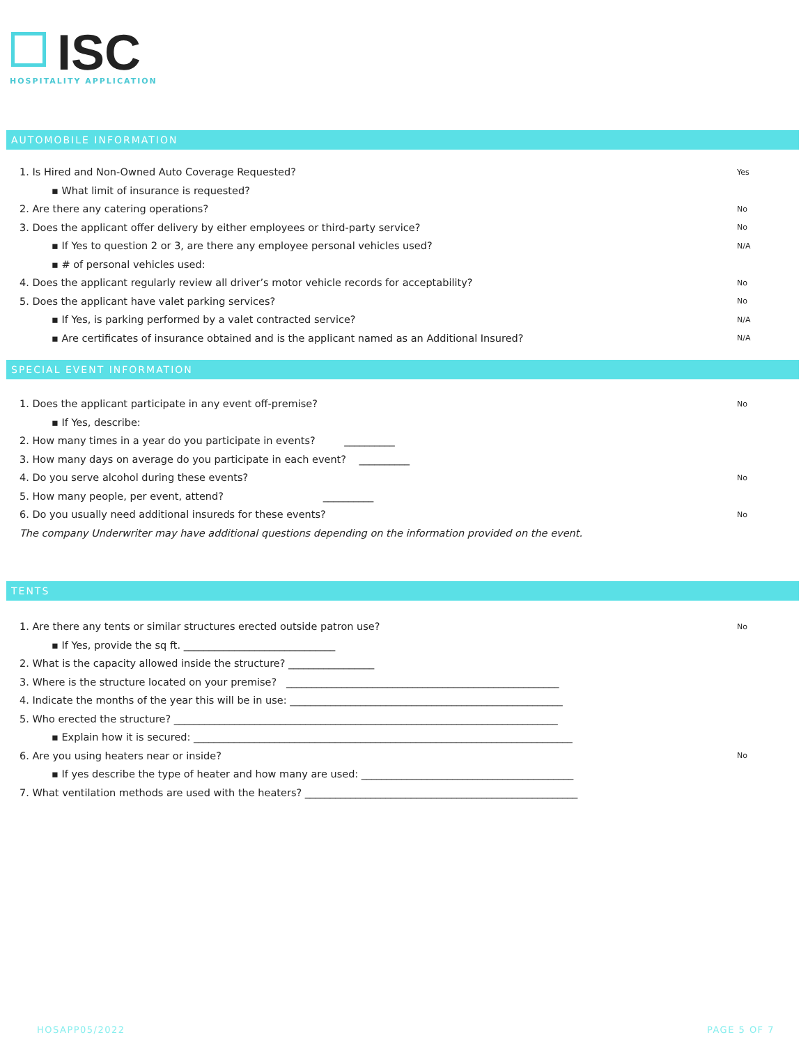ISC
HOSPITALITY APPLICATION
AUTOMOBILE INFORMATION
1. Is Hired and Non-Owned Auto Coverage Requested? Yes
▪ What limit of insurance is requested?
2. Are there any catering operations? No
3. Does the applicant offer delivery by either employees or third-party service? No
▪ If Yes to question 2 or 3, are there any employee personal vehicles used? N/A
▪ # of personal vehicles used:
4. Does the applicant regularly review all driver’s motor vehicle records for acceptability? No
5. Does the applicant have valet parking services? No
▪ If Yes, is parking performed by a valet contracted service? N/A
▪ Are certificates of insurance obtained and is the applicant named as an Additional Insured? N/A
SPECIAL EVENT INFORMATION
1. Does the applicant participate in any event off-premise? No
▪ If Yes, describe:
2. How many times in a year do you participate in events? __________
3. How many days on average do you participate in each event? __________
4. Do you serve alcohol during these events? No
5. How many people, per event, attend? __________
6. Do you usually need additional insureds for these events? No
The company Underwriter may have additional questions depending on the information provided on the event.
TENTS
1. Are there any tents or similar structures erected outside patron use? No
▪ If Yes, provide the sq ft. ______________________________
2. What is the capacity allowed inside the structure? _________________
3. Where is the structure located on your premise? ______________________________________________________
4. Indicate the months of the year this will be in use: ______________________________________________________
5. Who erected the structure? ____________________________________________________________________________
▪ Explain how it is secured: ___________________________________________________________________________
6. Are you using heaters near or inside? No
▪ If yes describe the type of heater and how many are used: __________________________________________
7. What ventilation methods are used with the heaters? ______________________________________________________
HOSAPP05/2022 PAGE 5 OF 7